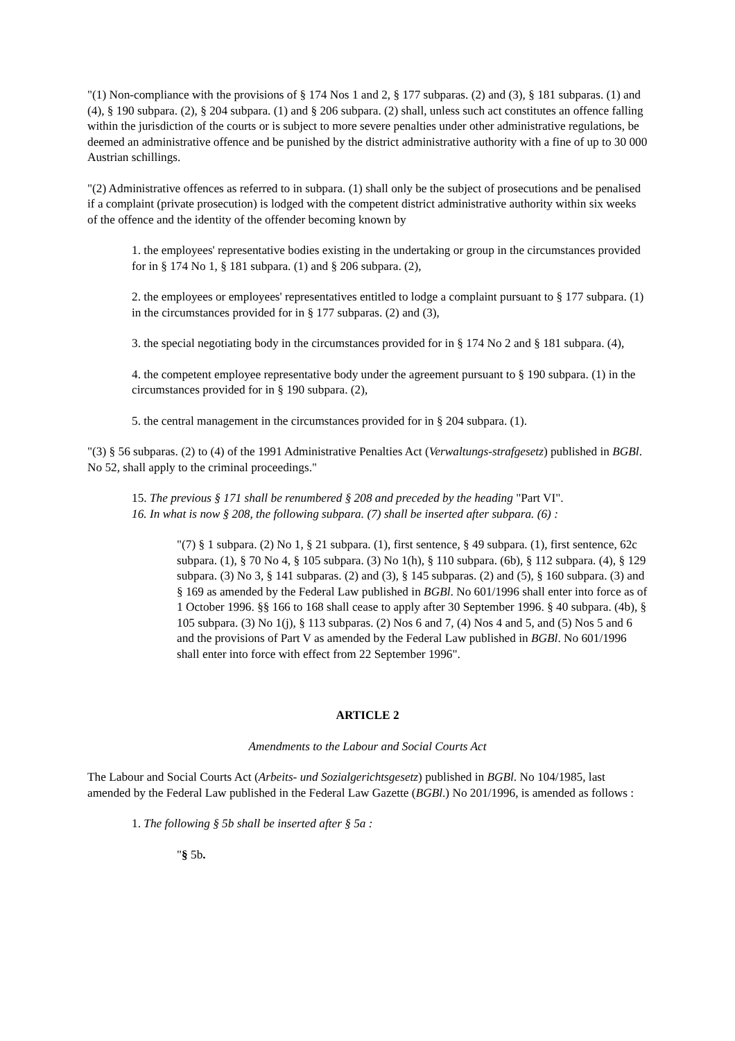"(1) Non-compliance with the provisions of § 174 Nos 1 and 2, § 177 subparas. (2) and (3), § 181 subparas. (1) and (4), § 190 subpara. (2), § 204 subpara. (1) and § 206 subpara. (2) shall, unless such act constitutes an offence falling within the jurisdiction of the courts or is subject to more severe penalties under other administrative regulations, be deemed an administrative offence and be punished by the district administrative authority with a fine of up to 30 000 Austrian schillings.
"(2) Administrative offences as referred to in subpara. (1) shall only be the subject of prosecutions and be penalised if a complaint (private prosecution) is lodged with the competent district administrative authority within six weeks of the offence and the identity of the offender becoming known by
1. the employees' representative bodies existing in the undertaking or group in the circumstances provided for in § 174 No 1, § 181 subpara. (1) and § 206 subpara. (2),
2. the employees or employees' representatives entitled to lodge a complaint pursuant to § 177 subpara. (1) in the circumstances provided for in § 177 subparas. (2) and (3),
3. the special negotiating body in the circumstances provided for in § 174 No 2 and § 181 subpara. (4),
4. the competent employee representative body under the agreement pursuant to § 190 subpara. (1) in the circumstances provided for in § 190 subpara. (2),
5. the central management in the circumstances provided for in § 204 subpara. (1).
"(3) § 56 subparas. (2) to (4) of the 1991 Administrative Penalties Act (Verwaltungs-strafgesetz) published in BGBl. No 52, shall apply to the criminal proceedings."
15. The previous § 171 shall be renumbered § 208 and preceded by the heading "Part VI".
16. In what is now § 208, the following subpara. (7) shall be inserted after subpara. (6) :
"(7) § 1 subpara. (2) No 1, § 21 subpara. (1), first sentence, § 49 subpara. (1), first sentence, 62c subpara. (1), § 70 No 4, § 105 subpara. (3) No 1(h), § 110 subpara. (6b), § 112 subpara. (4), § 129 subpara. (3) No 3, § 141 subparas. (2) and (3), § 145 subparas. (2) and (5), § 160 subpara. (3) and § 169 as amended by the Federal Law published in BGBl. No 601/1996 shall enter into force as of 1 October 1996. §§ 166 to 168 shall cease to apply after 30 September 1996. § 40 subpara. (4b), § 105 subpara. (3) No 1(j), § 113 subparas. (2) Nos 6 and 7, (4) Nos 4 and 5, and (5) Nos 5 and 6 and the provisions of Part V as amended by the Federal Law published in BGBl. No 601/1996 shall enter into force with effect from 22 September 1996".
ARTICLE 2
Amendments to the Labour and Social Courts Act
The Labour and Social Courts Act (Arbeits- und Sozialgerichtsgesetz) published in BGBl. No 104/1985, last amended by the Federal Law published in the Federal Law Gazette (BGBl.) No 201/1996, is amended as follows :
1. The following § 5b shall be inserted after § 5a :
"§ 5b.